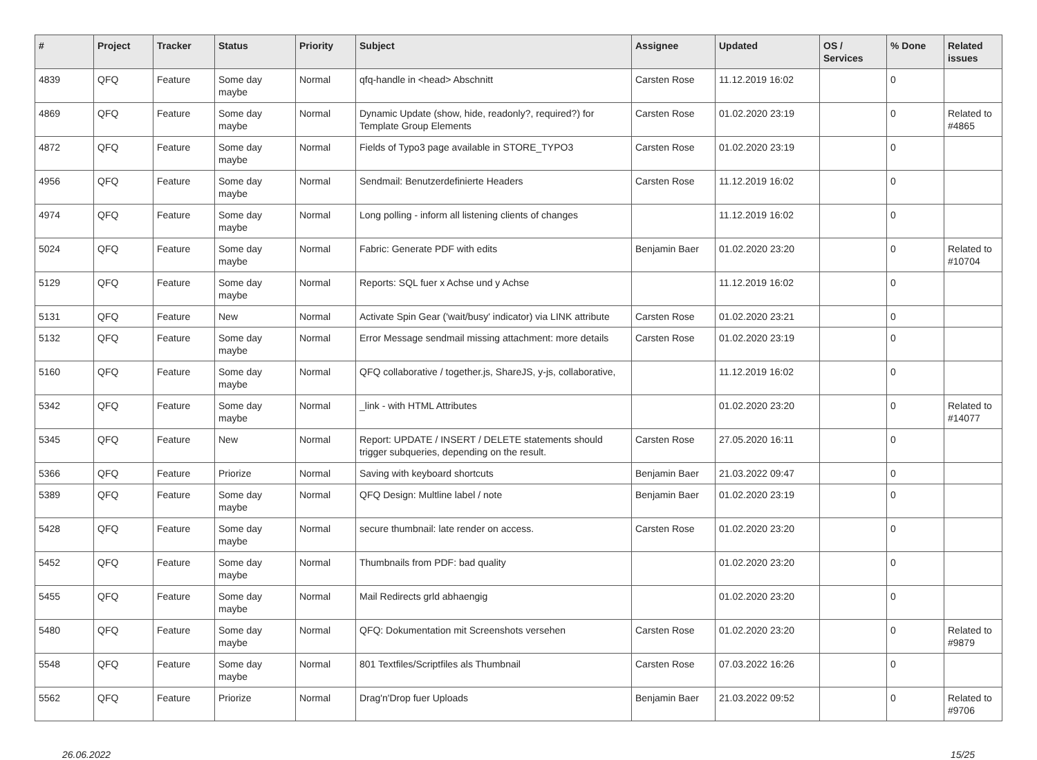| # | Project | Tracker | Status | Priority | Subject | Assignee | Updated | OS / Services | % Done | Related issues |
| --- | --- | --- | --- | --- | --- | --- | --- | --- | --- | --- |
| 4839 | QFQ | Feature | Some day maybe | Normal | qfq-handle in <head> Abschnitt | Carsten Rose | 11.12.2019 16:02 | | 0 | |
| 4869 | QFQ | Feature | Some day maybe | Normal | Dynamic Update (show, hide, readonly?, required?) for Template Group Elements | Carsten Rose | 01.02.2020 23:19 | | 0 | Related to #4865 |
| 4872 | QFQ | Feature | Some day maybe | Normal | Fields of Typo3 page available in STORE_TYPO3 | Carsten Rose | 01.02.2020 23:19 | | 0 | |
| 4956 | QFQ | Feature | Some day maybe | Normal | Sendmail: Benutzerdefinierte Headers | Carsten Rose | 11.12.2019 16:02 | | 0 | |
| 4974 | QFQ | Feature | Some day maybe | Normal | Long polling - inform all listening clients of changes | | 11.12.2019 16:02 | | 0 | |
| 5024 | QFQ | Feature | Some day maybe | Normal | Fabric: Generate PDF with edits | Benjamin Baer | 01.02.2020 23:20 | | 0 | Related to #10704 |
| 5129 | QFQ | Feature | Some day maybe | Normal | Reports: SQL fuer x Achse und y Achse | | 11.12.2019 16:02 | | 0 | |
| 5131 | QFQ | Feature | New | Normal | Activate Spin Gear ('wait/busy' indicator) via LINK attribute | Carsten Rose | 01.02.2020 23:21 | | 0 | |
| 5132 | QFQ | Feature | Some day maybe | Normal | Error Message sendmail missing attachment: more details | Carsten Rose | 01.02.2020 23:19 | | 0 | |
| 5160 | QFQ | Feature | Some day maybe | Normal | QFQ collaborative / together.js, ShareJS, y-js, collaborative, | | 11.12.2019 16:02 | | 0 | |
| 5342 | QFQ | Feature | Some day maybe | Normal | _link - with HTML Attributes | | 01.02.2020 23:20 | | 0 | Related to #14077 |
| 5345 | QFQ | Feature | New | Normal | Report: UPDATE / INSERT / DELETE statements should trigger subqueries, depending on the result. | Carsten Rose | 27.05.2020 16:11 | | 0 | |
| 5366 | QFQ | Feature | Priorize | Normal | Saving with keyboard shortcuts | Benjamin Baer | 21.03.2022 09:47 | | 0 | |
| 5389 | QFQ | Feature | Some day maybe | Normal | QFQ Design: Multline label / note | Benjamin Baer | 01.02.2020 23:19 | | 0 | |
| 5428 | QFQ | Feature | Some day maybe | Normal | secure thumbnail: late render on access. | Carsten Rose | 01.02.2020 23:20 | | 0 | |
| 5452 | QFQ | Feature | Some day maybe | Normal | Thumbnails from PDF: bad quality | | 01.02.2020 23:20 | | 0 | |
| 5455 | QFQ | Feature | Some day maybe | Normal | Mail Redirects grld abhaengig | | 01.02.2020 23:20 | | 0 | |
| 5480 | QFQ | Feature | Some day maybe | Normal | QFQ: Dokumentation mit Screenshots versehen | Carsten Rose | 01.02.2020 23:20 | | 0 | Related to #9879 |
| 5548 | QFQ | Feature | Some day maybe | Normal | 801 Textfiles/Scriptfiles als Thumbnail | Carsten Rose | 07.03.2022 16:26 | | 0 | |
| 5562 | QFQ | Feature | Priorize | Normal | Drag'n'Drop fuer Uploads | Benjamin Baer | 21.03.2022 09:52 | | 0 | Related to #9706 |
26.06.2022 15/25